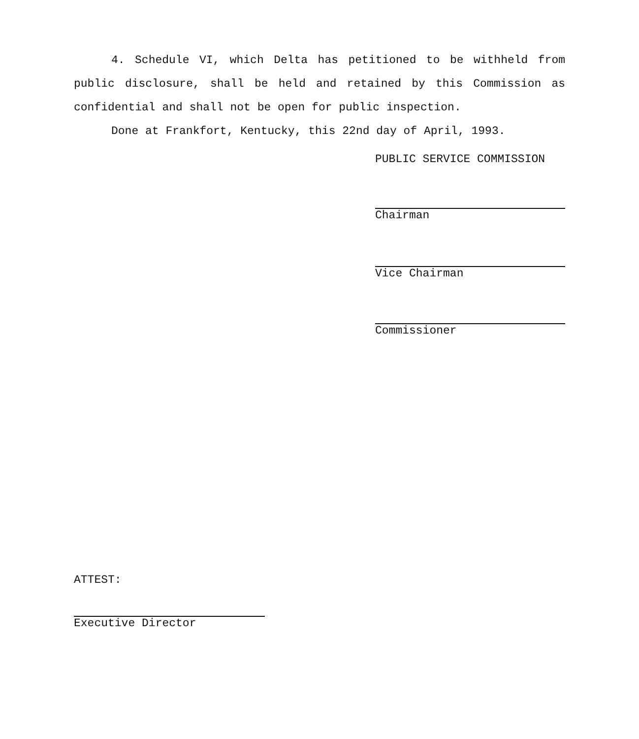4. Schedule VI, which Delta has petitioned to be withheld from public disclosure, shall be held and retained by this Commission as confidential and shall not be open for public inspection.
Done at Frankfort, Kentucky, this 22nd day of April, 1993.
PUBLIC SERVICE COMMISSION
Chairman
Vice Chairman
Commissioner
ATTEST:
Executive Director